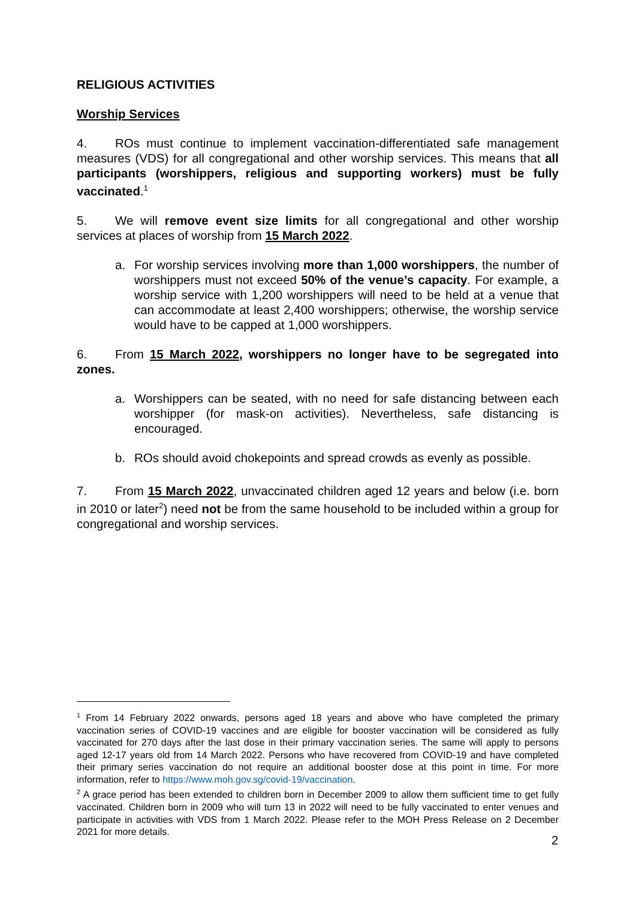RELIGIOUS ACTIVITIES
Worship Services
4. ROs must continue to implement vaccination-differentiated safe management measures (VDS) for all congregational and other worship services. This means that all participants (worshippers, religious and supporting workers) must be fully vaccinated.<sup>1</sup>
5. We will remove event size limits for all congregational and other worship services at places of worship from 15 March 2022.
a. For worship services involving more than 1,000 worshippers, the number of worshippers must not exceed 50% of the venue’s capacity. For example, a worship service with 1,200 worshippers will need to be held at a venue that can accommodate at least 2,400 worshippers; otherwise, the worship service would have to be capped at 1,000 worshippers.
6. From 15 March 2022, worshippers no longer have to be segregated into zones.
a. Worshippers can be seated, with no need for safe distancing between each worshipper (for mask-on activities). Nevertheless, safe distancing is encouraged.
b. ROs should avoid chokepoints and spread crowds as evenly as possible.
7. From 15 March 2022, unvaccinated children aged 12 years and below (i.e. born in 2010 or later<sup>2</sup>) need not be from the same household to be included within a group for congregational and worship services.
<sup>1</sup> From 14 February 2022 onwards, persons aged 18 years and above who have completed the primary vaccination series of COVID-19 vaccines and are eligible for booster vaccination will be considered as fully vaccinated for 270 days after the last dose in their primary vaccination series. The same will apply to persons aged 12-17 years old from 14 March 2022. Persons who have recovered from COVID-19 and have completed their primary series vaccination do not require an additional booster dose at this point in time. For more information, refer to https://www.moh.gov.sg/covid-19/vaccination.
<sup>2</sup> A grace period has been extended to children born in December 2009 to allow them sufficient time to get fully vaccinated. Children born in 2009 who will turn 13 in 2022 will need to be fully vaccinated to enter venues and participate in activities with VDS from 1 March 2022. Please refer to the MOH Press Release on 2 December 2021 for more details.
2